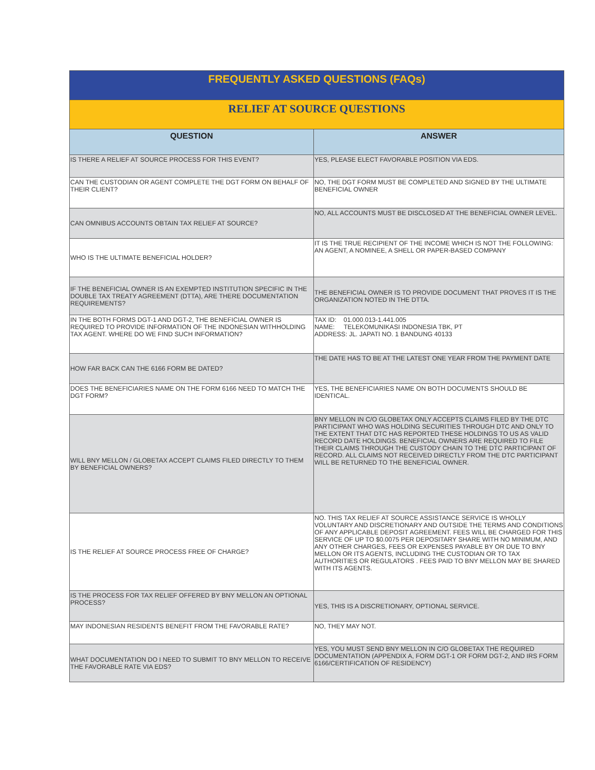| FREQUENTLY ASKED QUESTIONS (FAQs) | |
| RELIEF AT SOURCE QUESTIONS | |
| QUESTION | ANSWER |
| IS THERE A RELIEF AT SOURCE PROCESS FOR THIS EVENT? | YES, PLEASE ELECT FAVORABLE POSITION VIA EDS. |
| CAN THE CUSTODIAN OR AGENT COMPLETE THE DGT FORM ON BEHALF OF THEIR CLIENT? | NO, THE DGT FORM MUST BE COMPLETED AND SIGNED BY THE ULTIMATE BENEFICIAL OWNER |
| CAN OMNIBUS ACCOUNTS OBTAIN TAX RELIEF AT SOURCE? | NO, ALL ACCOUNTS MUST BE DISCLOSED AT THE BENEFICIAL OWNER LEVEL. |
| WHO IS THE ULTIMATE BENEFICIAL HOLDER? | IT IS THE TRUE RECIPIENT OF THE INCOME WHICH IS NOT THE FOLLOWING: AN AGENT, A NOMINEE, A SHELL OR PAPER-BASED COMPANY |
| IF THE BENEFICIAL OWNER IS AN EXEMPTED INSTITUTION SPECIFIC IN THE DOUBLE TAX TREATY AGREEMENT (DTTA), ARE THERE DOCUMENTATION REQUIREMENTS? | THE BENEFICIAL OWNER IS TO PROVIDE DOCUMENT THAT PROVES IT IS THE ORGANIZATION NOTED IN THE DTTA. |
| IN THE BOTH FORMS DGT-1 AND DGT-2, THE BENEFICIAL OWNER IS REQUIRED TO PROVIDE INFORMATION OF THE INDONESIAN WITHHOLDING TAX AGENT. WHERE DO WE FIND SUCH INFORMATION? | TAX ID: 01.000.013-1.441.005 NAME: TELEKOMUNIKASI INDONESIA TBK, PT ADDRESS: JL. JAPATI NO. 1 BANDUNG 40133 |
| HOW FAR BACK CAN THE 6166 FORM BE DATED? | THE DATE HAS TO BE AT THE LATEST ONE YEAR FROM THE PAYMENT DATE |
| DOES THE BENEFICIARIES NAME ON THE FORM 6166 NEED TO MATCH THE DGT FORM? | YES, THE BENEFICIARIES NAME ON BOTH DOCUMENTS SHOULD BE IDENTICAL. |
| WILL BNY MELLON / GLOBETAX ACCEPT CLAIMS FILED DIRECTLY TO THEM BY BENEFICIAL OWNERS? | BNY MELLON IN C/O GLOBETAX ONLY ACCEPTS CLAIMS FILED BY THE DTC PARTICIPANT WHO WAS HOLDING SECURITIES THROUGH DTC AND ONLY TO THE EXTENT THAT DTC HAS REPORTED THESE HOLDINGS TO US AS VALID RECORD DATE HOLDINGS. BENEFICIAL OWNERS ARE REQUIRED TO FILE THEIR CLAIMS THROUGH THE CUSTODY CHAIN TO THE DTC PARTICIPANT OF RECORD. ALL CLAIMS NOT RECEIVED DIRECTLY FROM THE DTC PARTICIPANT WILL BE RETURNED TO THE BENEFICIAL OWNER. |
| IS THE RELIEF AT SOURCE PROCESS FREE OF CHARGE? | NO. THIS TAX RELIEF AT SOURCE ASSISTANCE SERVICE IS WHOLLY VOLUNTARY AND DISCRETIONARY AND OUTSIDE THE TERMS AND CONDITIONS OF ANY APPLICABLE DEPOSIT AGREEMENT. FEES WILL BE CHARGED FOR THIS SERVICE OF UP TO $0.0075 PER DEPOSITARY SHARE WITH NO MINIMUM, AND ANY OTHER CHARGES, FEES OR EXPENSES PAYABLE BY OR DUE TO BNY MELLON OR ITS AGENTS, INCLUDING THE CUSTODIAN OR TO TAX AUTHORITIES OR REGULATORS . FEES PAID TO BNY MELLON MAY BE SHARED WITH ITS AGENTS. |
| IS THE PROCESS FOR TAX RELIEF OFFERED BY BNY MELLON AN OPTIONAL PROCESS? | YES, THIS IS A DISCRETIONARY, OPTIONAL SERVICE. |
| MAY INDONESIAN RESIDENTS BENEFIT FROM THE FAVORABLE RATE? | NO, THEY MAY NOT. |
| WHAT DOCUMENTATION DO I NEED TO SUBMIT TO BNY MELLON TO RECEIVE THE FAVORABLE RATE VIA EDS? | YES, YOU MUST SEND BNY MELLON IN C/O GLOBETAX THE REQUIRED DOCUMENTATION (APPENDIX A, FORM DGT-1 OR FORM DGT-2, AND IRS FORM 6166/CERTIFICATION OF RESIDENCY) |